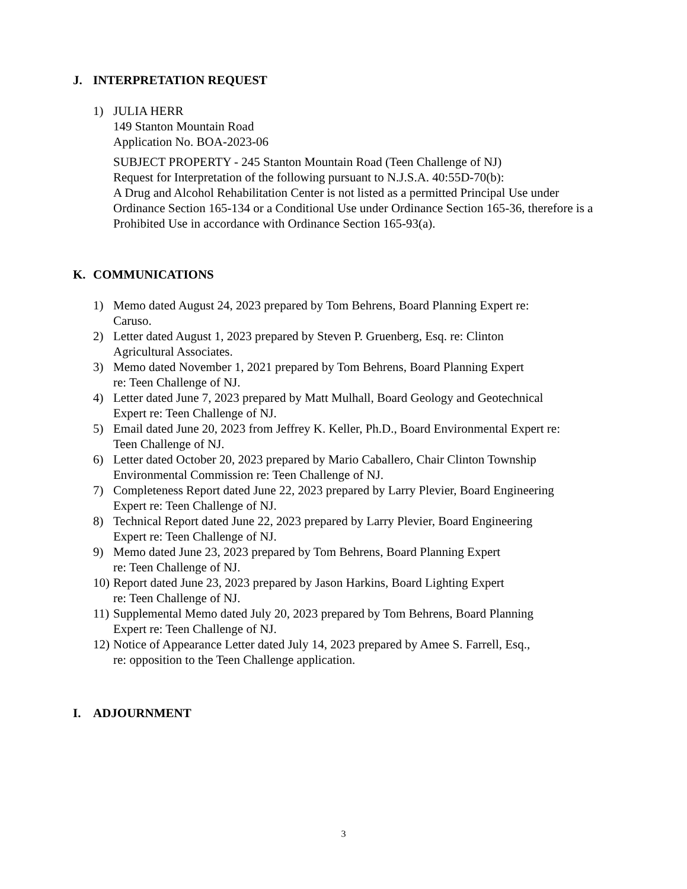J. INTERPRETATION REQUEST
1) JULIA HERR
149 Stanton Mountain Road
Application No. BOA-2023-06
SUBJECT PROPERTY - 245 Stanton Mountain Road (Teen Challenge of NJ)
Request for Interpretation of the following pursuant to N.J.S.A. 40:55D-70(b):
A Drug and Alcohol Rehabilitation Center is not listed as a permitted Principal Use under Ordinance Section 165-134 or a Conditional Use under Ordinance Section 165-36, therefore is a Prohibited Use in accordance with Ordinance Section 165-93(a).
K. COMMUNICATIONS
1) Memo dated August 24, 2023 prepared by Tom Behrens, Board Planning Expert re:
Caruso.
2) Letter dated August 1, 2023 prepared by Steven P. Gruenberg, Esq. re: Clinton
Agricultural Associates.
3) Memo dated November 1, 2021 prepared by Tom Behrens, Board Planning Expert
re: Teen Challenge of NJ.
4) Letter dated June 7, 2023 prepared by Matt Mulhall, Board Geology and Geotechnical
Expert re: Teen Challenge of NJ.
5) Email dated June 20, 2023 from Jeffrey K. Keller, Ph.D., Board Environmental Expert re:
Teen Challenge of NJ.
6) Letter dated October 20, 2023 prepared by Mario Caballero, Chair Clinton Township
Environmental Commission re: Teen Challenge of NJ.
7) Completeness Report dated June 22, 2023 prepared by Larry Plevier, Board Engineering
Expert re: Teen Challenge of NJ.
8) Technical Report dated June 22, 2023 prepared by Larry Plevier, Board Engineering
Expert re: Teen Challenge of NJ.
9) Memo dated June 23, 2023 prepared by Tom Behrens, Board Planning Expert
re: Teen Challenge of NJ.
10)
Report dated June 23, 2023 prepared by Jason Harkins, Board Lighting Expert
re: Teen Challenge of NJ.
11)
Supplemental Memo dated July 20, 2023 prepared by Tom Behrens, Board Planning
Expert re: Teen Challenge of NJ.
12)
Notice of Appearance Letter dated July 14, 2023 prepared by Amee S. Farrell, Esq.,
re: opposition to the Teen Challenge application.
I. ADJOURNMENT
3